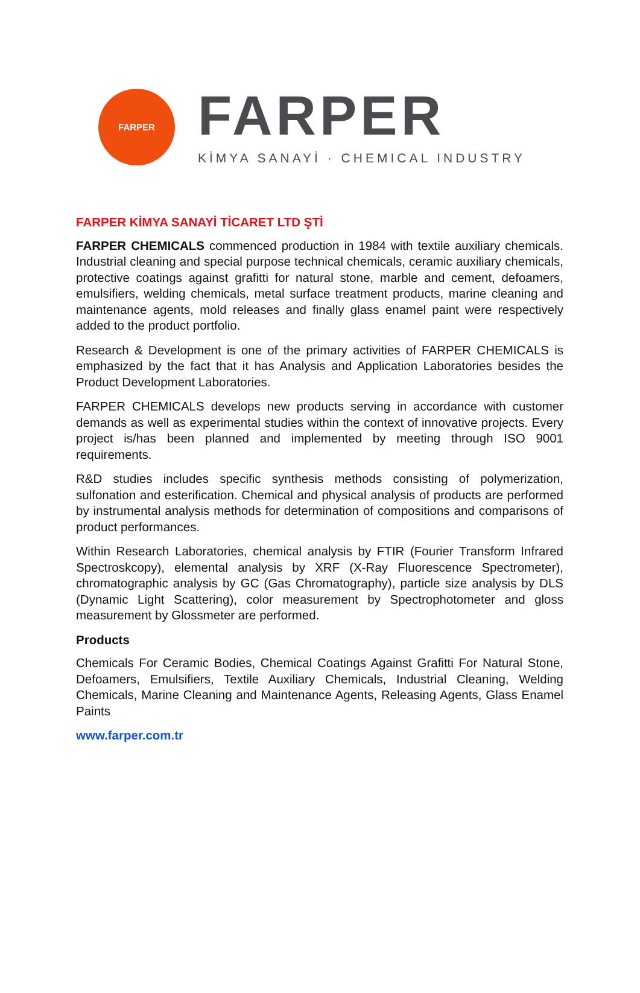FARPER
FARPER
KİMYA SANAYİ · CHEMICAL INDUSTRY
FARPER KİMYA SANAYİ TİCARET LTD ŞTİ
FARPER CHEMICALS commenced production in 1984 with textile auxiliary chemicals. Industrial cleaning and special purpose technical chemicals, ceramic auxiliary chemicals, protective coatings against grafitti for natural stone, marble and cement, defoamers, emulsifiers, welding chemicals, metal surface treatment products, marine cleaning and maintenance agents, mold releases and finally glass enamel paint were respectively added to the product portfolio.
Research & Development is one of the primary activities of FARPER CHEMICALS is emphasized by the fact that it has Analysis and Application Laboratories besides the Product Development Laboratories.
FARPER CHEMICALS develops new products serving in accordance with customer demands as well as experimental studies within the context of innovative projects. Every project is/has been planned and implemented by meeting through ISO 9001 requirements.
R&D studies includes specific synthesis methods consisting of polymerization, sulfonation and esterification. Chemical and physical analysis of products are performed by instrumental analysis methods for determination of compositions and comparisons of product performances.
Within Research Laboratories, chemical analysis by FTIR (Fourier Transform Infrared Spectroskcopy), elemental analysis by XRF (X-Ray Fluorescence Spectrometer), chromatographic analysis by GC (Gas Chromatography), particle size analysis by DLS (Dynamic Light Scattering), color measurement by Spectrophotometer and gloss measurement by Glossmeter are performed.
Products
Chemicals For Ceramic Bodies, Chemical Coatings Against Grafitti For Natural Stone, Defoamers, Emulsifiers, Textile Auxiliary Chemicals, Industrial Cleaning, Welding Chemicals, Marine Cleaning and Maintenance Agents, Releasing Agents, Glass Enamel Paints
www.farper.com.tr